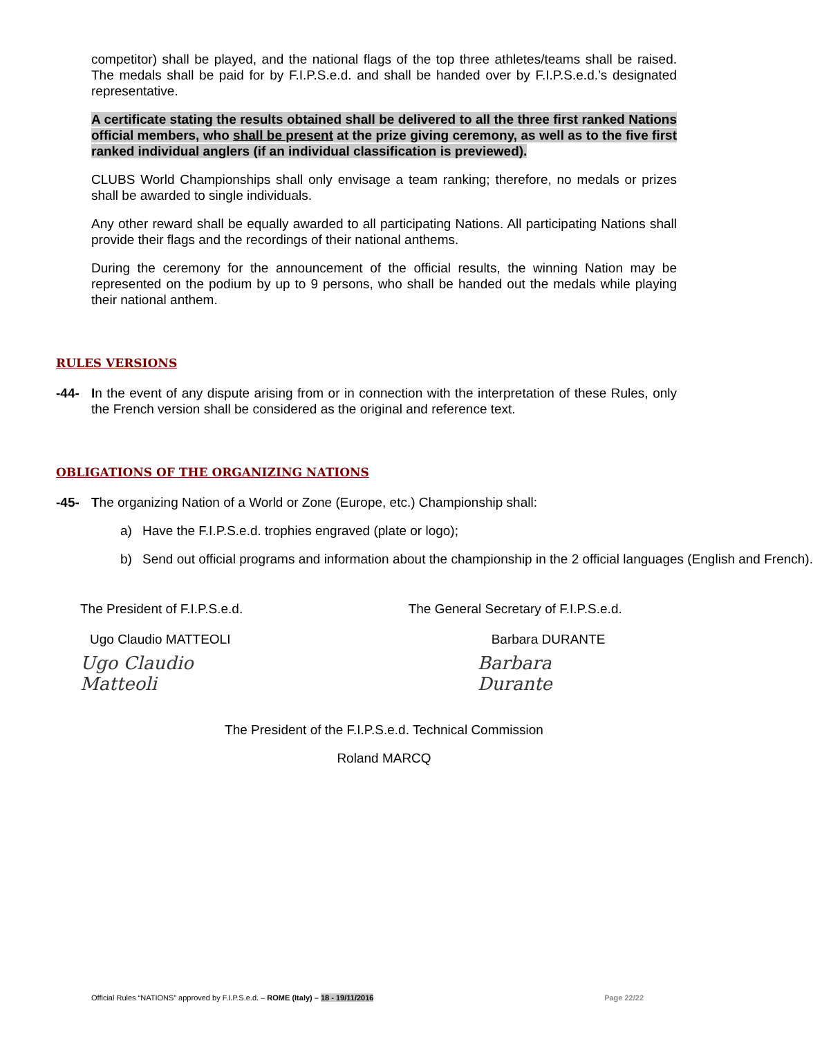competitor) shall be played, and the national flags of the top three athletes/teams shall be raised. The medals shall be paid for by F.I.P.S.e.d. and shall be handed over by F.I.P.S.e.d.’s designated representative.
A certificate stating the results obtained shall be delivered to all the three first ranked Nations official members, who shall be present at the prize giving ceremony, as well as to the five first ranked individual anglers (if an individual classification is previewed).
CLUBS World Championships shall only envisage a team ranking; therefore, no medals or prizes shall be awarded to single individuals.
Any other reward shall be equally awarded to all participating Nations. All participating Nations shall provide their flags and the recordings of their national anthems.
During the ceremony for the announcement of the official results, the winning Nation may be represented on the podium by up to 9 persons, who shall be handed out the medals while playing their national anthem.
RULES VERSIONS
-44- In the event of any dispute arising from or in connection with the interpretation of these Rules, only the French version shall be considered as the original and reference text.
OBLIGATIONS OF THE ORGANIZING NATIONS
-45- The organizing Nation of a World or Zone (Europe, etc.) Championship shall:
a) Have the F.I.P.S.e.d. trophies engraved (plate or logo);
b) Send out official programs and information about the championship in the 2 official languages (English and French).
The President of F.I.P.S.e.d.
Ugo Claudio MATTEOLI
Ugo Claudio Matteoli
The General Secretary of F.I.P.S.e.d.
Barbara DURANTE
Barbara Durante
The President of the F.I.P.S.e.d. Technical Commission
Roland MARCQ
Official Rules “NATIONS” approved by F.I.P.S.e.d. – ROME (Italy) – 18 - 19/11/2016 Page 22/22